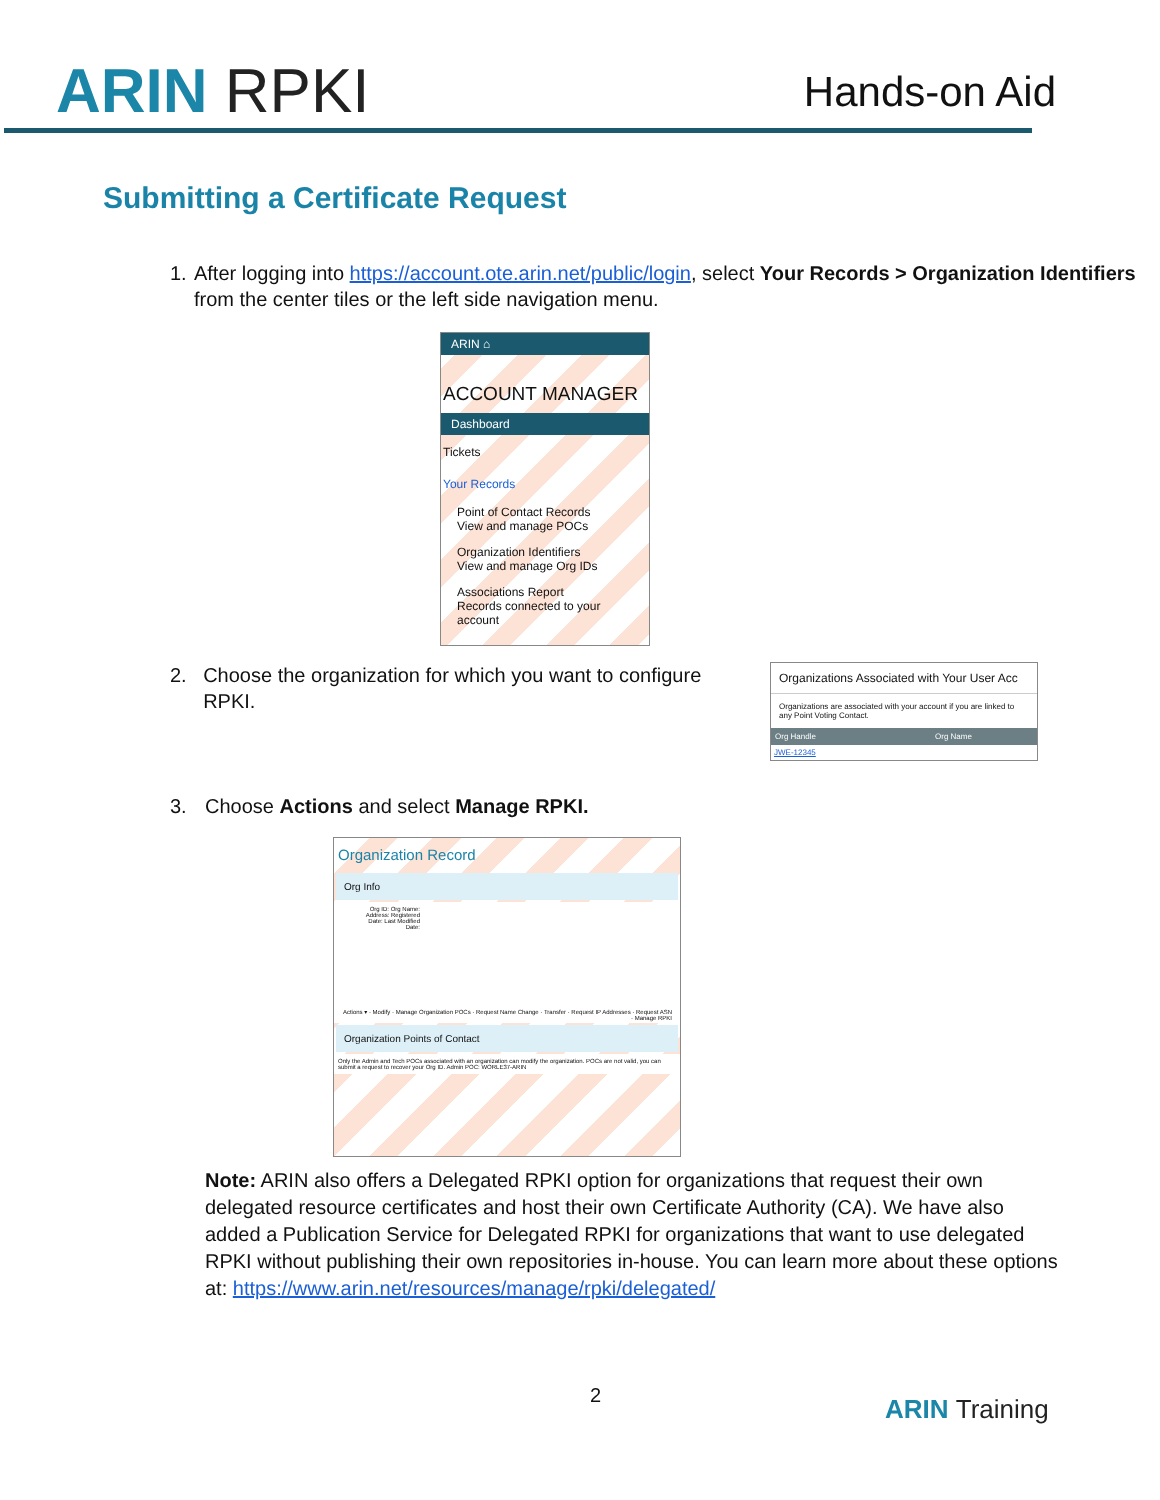ARIN RPKI Hands-on Aid
Submitting a Certificate Request
1. After logging into https://account.ote.arin.net/public/login, select Your Records > Organization Identifiers from the center tiles or the left side navigation menu.
ARIN ⌂
ACCOUNT MANAGER
Dashboard
Tickets
Your Records
Point of Contact Records
View and manage POCs
Organization Identifiers
View and manage Org IDs
Associations Report
Records connected to your account
2. Choose the organization for which you want to configure RPKI.
Organizations Associated with Your User Acc
Organizations are associated with your account if you are linked to any Point Voting Contact.
Org Handle Org Name
JWE-12345
3. Choose Actions and select Manage RPKI.
Organization Record
Org Info
Org ID: Org Name: Address: Registered Date: Last Modified Date:
Actions ▾ · Modify · Manage Organization POCs · Request Name Change · Transfer · Request IP Addresses · Request ASN · Manage RPKI
Organization Points of Contact
Only the Admin and Tech POCs associated with an organization can modify the organization. POCs are not valid, you can submit a request to recover your Org ID. Admin POC: WORLE37-ARIN
Note: ARIN also offers a Delegated RPKI option for organizations that request their own delegated resource certificates and host their own Certificate Authority (CA). We have also added a Publication Service for Delegated RPKI for organizations that want to use delegated RPKI without publishing their own repositories in-house. You can learn more about these options at: https://www.arin.net/resources/manage/rpki/delegated/
2 ARIN Training